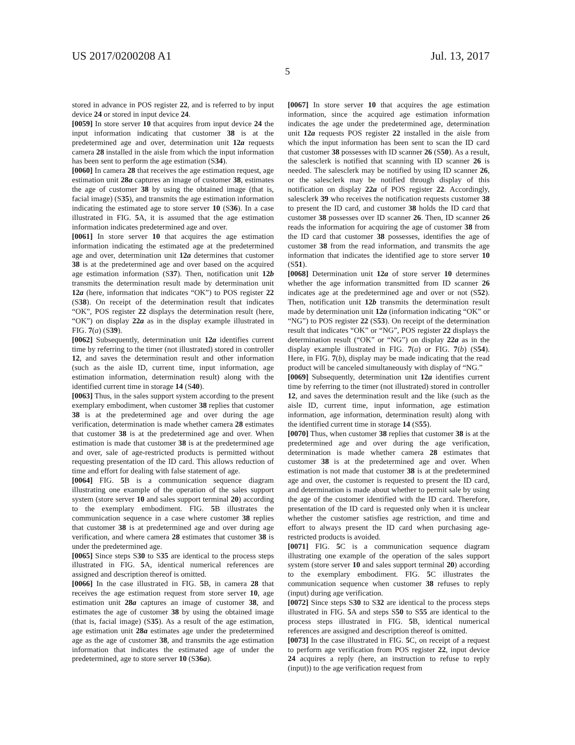US 2017/0200208 A1 Jul. 13, 2017
5
stored in advance in POS register 22, and is referred to by input device 24 or stored in input device 24.
[0059] In store server 10 that acquires from input device 24 the input information indicating that customer 38 is at the predetermined age and over, determination unit 12a requests camera 28 installed in the aisle from which the input information has been sent to perform the age estimation (S34).
[0060] In camera 28 that receives the age estimation request, age estimation unit 28a captures an image of customer 38, estimates the age of customer 38 by using the obtained image (that is, facial image) (S35), and transmits the age estimation information indicating the estimated age to store server 10 (S36). In a case illustrated in FIG. 5 A, it is assumed that the age estimation information indicates predetermined age and over.
[0061] In store server 10 that acquires the age estimation information indicating the estimated age at the predetermined age and over, determination unit 12a determines that customer 38 is at the predetermined age and over based on the acquired age estimation information (S37). Then, notification unit 12b transmits the determination result made by determination unit 12a (here, information that indicates “OK”) to POS register 22 (S38). On receipt of the determination result that indicates “OK”, POS register 22 displays the determination result (here, “OK”) on display 22a as in the display example illustrated in FIG. 7(a) (S39).
[0062] Subsequently, determination unit 12a identifies current time by referring to the timer (not illustrated) stored in controller 12, and saves the determination result and other information (such as the aisle ID, current time, input information, age estimation information, determination result) along with the identified current time in storage 14 (S40).
[0063] Thus, in the sales support system according to the present exemplary embodiment, when customer 38 replies that customer 38 is at the predetermined age and over during the age verification, determination is made whether camera 28 estimates that customer 38 is at the predetermined age and over. When estimation is made that customer 38 is at the predetermined age and over, sale of age-restricted products is permitted without requesting presentation of the ID card. This allows reduction of time and effort for dealing with false statement of age.
[0064] FIG. 5 B is a communication sequence diagram illustrating one example of the operation of the sales support system (store server 10 and sales support terminal 20) according to the exemplary embodiment. FIG. 5 B illustrates the communication sequence in a case where customer 38 replies that customer 38 is at predetermined age and over during age verification, and where camera 28 estimates that customer 38 is under the predetermined age.
[0065] Since steps S30 to S35 are identical to the process steps illustrated in FIG. 5 A, identical numerical references are assigned and description thereof is omitted.
[0066] In the case illustrated in FIG. 5 B, in camera 28 that receives the age estimation request from store server 10, age estimation unit 28a captures an image of customer 38, and estimates the age of customer 38 by using the obtained image (that is, facial image) (S35). As a result of the age estimation, age estimation unit 28a estimates age under the predetermined age as the age of customer 38, and transmits the age estimation information that indicates the estimated age of under the predetermined, age to store server 10 (S36a).
[0067] In store server 10 that acquires the age estimation information, since the acquired age estimation information indicates the age under the predetermined age, determination unit 12a requests POS register 22 installed in the aisle from which the input information has been sent to scan the ID card that customer 38 possesses with ID scanner 26 (S50). As a result, the salesclerk is notified that scanning with ID scanner 26 is needed. The salesclerk may be notified by using ID scanner 26, or the salesclerk may be notified through display of this notification on display 22a of POS register 22. Accordingly, salesclerk 39 who receives the notification requests customer 38 to present the ID card, and customer 38 holds the ID card that customer 38 possesses over ID scanner 26. Then, ID scanner 26 reads the information for acquiring the age of customer 38 from the ID card that customer 38 possesses, identifies the age of customer 38 from the read information, and transmits the age information that indicates the identified age to store server 10 (S51).
[0068] Determination unit 12a of store server 10 determines whether the age information transmitted from ID scanner 26 indicates age at the predetermined age and over or not (S52). Then, notification unit 12b transmits the determination result made by determination unit 12a (information indicating “OK” or “NG”) to POS register 22 (S53). On receipt of the determination result that indicates “OK” or “NG”, POS register 22 displays the determination result (“OK” or “NG”) on display 22a as in the display example illustrated in FIG. 7(a) or FIG. 7(b) (S54). Here, in FIG. 7(b), display may be made indicating that the read product will be canceled simultaneously with display of “NG.”
[0069] Subsequently, determination unit 12a identifies current time by referring to the timer (not illustrated) stored in controller 12, and saves the determination result and the like (such as the aisle ID, current time, input information, age estimation information, age information, determination result) along with the identified current time in storage 14 (S55).
[0070] Thus, when customer 38 replies that customer 38 is at the predetermined age and over during the age verification, determination is made whether camera 28 estimates that customer 38 is at the predetermined age and over. When estimation is not made that customer 38 is at the predetermined age and over, the customer is requested to present the ID card, and determination is made about whether to permit sale by using the age of the customer identified with the ID card. Therefore, presentation of the ID card is requested only when it is unclear whether the customer satisfies age restriction, and time and effort to always present the ID card when purchasing age-restricted products is avoided.
[0071] FIG. 5 C is a communication sequence diagram illustrating one example of the operation of the sales support system (store server 10 and sales support terminal 20) according to the exemplary embodiment. FIG. 5 C illustrates the communication sequence when customer 38 refuses to reply (input) during age verification.
[0072] Since steps S30 to S32 are identical to the process steps illustrated in FIG. 5 A and steps S50 to S55 are identical to the process steps illustrated in FIG. 5 B, identical numerical references are assigned and description thereof is omitted.
[0073] In the case illustrated in FIG. 5 C, on receipt of a request to perform age verification from POS register 22, input device 24 acquires a reply (here, an instruction to refuse to reply (input)) to the age verification request from